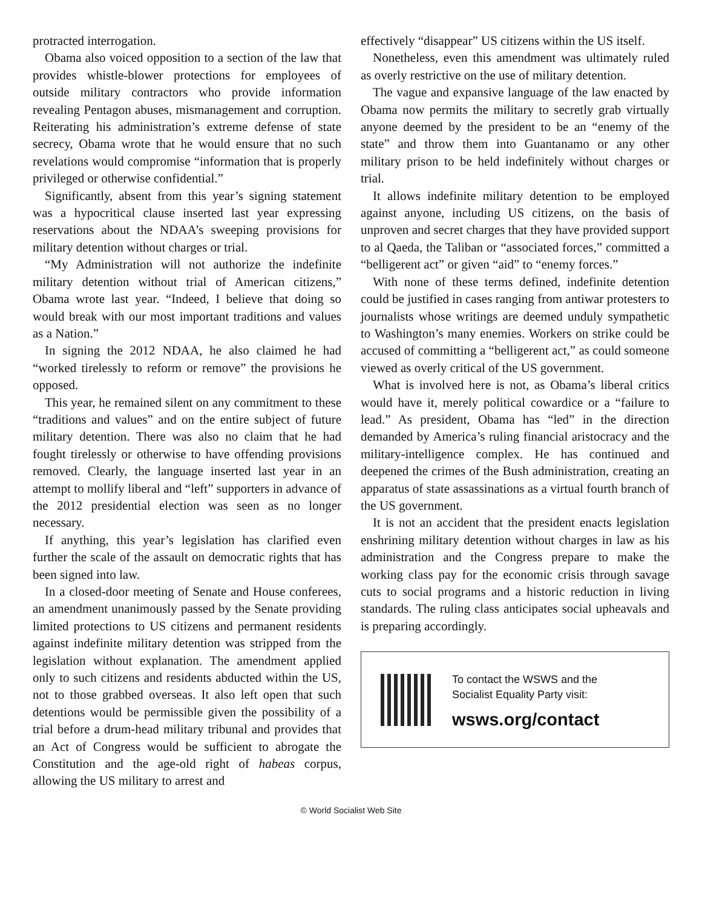protracted interrogation.
Obama also voiced opposition to a section of the law that provides whistle-blower protections for employees of outside military contractors who provide information revealing Pentagon abuses, mismanagement and corruption. Reiterating his administration’s extreme defense of state secrecy, Obama wrote that he would ensure that no such revelations would compromise “information that is properly privileged or otherwise confidential.”
Significantly, absent from this year’s signing statement was a hypocritical clause inserted last year expressing reservations about the NDAA’s sweeping provisions for military detention without charges or trial.
“My Administration will not authorize the indefinite military detention without trial of American citizens,” Obama wrote last year. “Indeed, I believe that doing so would break with our most important traditions and values as a Nation.”
In signing the 2012 NDAA, he also claimed he had “worked tirelessly to reform or remove” the provisions he opposed.
This year, he remained silent on any commitment to these “traditions and values” and on the entire subject of future military detention. There was also no claim that he had fought tirelessly or otherwise to have offending provisions removed. Clearly, the language inserted last year in an attempt to mollify liberal and “left” supporters in advance of the 2012 presidential election was seen as no longer necessary.
If anything, this year’s legislation has clarified even further the scale of the assault on democratic rights that has been signed into law.
In a closed-door meeting of Senate and House conferees, an amendment unanimously passed by the Senate providing limited protections to US citizens and permanent residents against indefinite military detention was stripped from the legislation without explanation. The amendment applied only to such citizens and residents abducted within the US, not to those grabbed overseas. It also left open that such detentions would be permissible given the possibility of a trial before a drum-head military tribunal and provides that an Act of Congress would be sufficient to abrogate the Constitution and the age-old right of habeas corpus, allowing the US military to arrest and
effectively “disappear” US citizens within the US itself.
Nonetheless, even this amendment was ultimately ruled as overly restrictive on the use of military detention.
The vague and expansive language of the law enacted by Obama now permits the military to secretly grab virtually anyone deemed by the president to be an “enemy of the state” and throw them into Guantanamo or any other military prison to be held indefinitely without charges or trial.
It allows indefinite military detention to be employed against anyone, including US citizens, on the basis of unproven and secret charges that they have provided support to al Qaeda, the Taliban or “associated forces,” committed a “belligerent act” or given “aid” to “enemy forces.”
With none of these terms defined, indefinite detention could be justified in cases ranging from antiwar protesters to journalists whose writings are deemed unduly sympathetic to Washington’s many enemies. Workers on strike could be accused of committing a “belligerent act,” as could someone viewed as overly critical of the US government.
What is involved here is not, as Obama’s liberal critics would have it, merely political cowardice or a “failure to lead.” As president, Obama has “led” in the direction demanded by America’s ruling financial aristocracy and the military-intelligence complex. He has continued and deepened the crimes of the Bush administration, creating an apparatus of state assassinations as a virtual fourth branch of the US government.
It is not an accident that the president enacts legislation enshrining military detention without charges in law as his administration and the Congress prepare to make the working class pay for the economic crisis through savage cuts to social programs and a historic reduction in living standards. The ruling class anticipates social upheavals and is preparing accordingly.
To contact the WSWS and the
Socialist Equality Party visit:
wsws.org/contact
© World Socialist Web Site